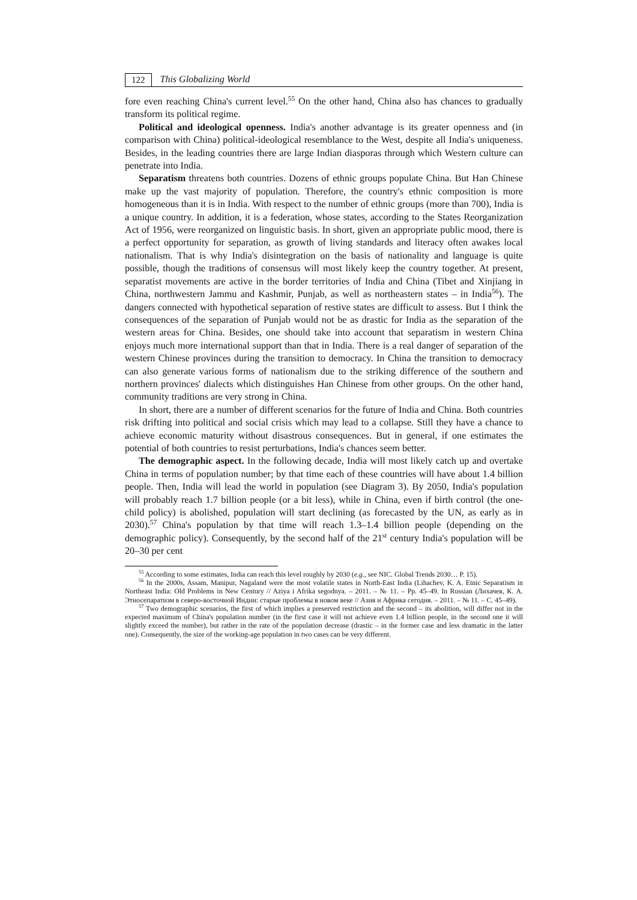122 This Globalizing World
fore even reaching China's current level.<sup>55</sup> On the other hand, China also has chances to gradually transform its political regime.
Political and ideological openness. India's another advantage is its greater openness and (in comparison with China) political-ideological resemblance to the West, despite all India's uniqueness. Besides, in the leading countries there are large Indian diasporas through which Western culture can penetrate into India.
Separatism threatens both countries. Dozens of ethnic groups populate China. But Han Chinese make up the vast majority of population. Therefore, the country's ethnic composition is more homogeneous than it is in India. With respect to the number of ethnic groups (more than 700), India is a unique country. In addition, it is a federation, whose states, according to the States Reorganization Act of 1956, were reorganized on linguistic basis. In short, given an appropriate public mood, there is a perfect opportunity for separation, as growth of living standards and literacy often awakes local nationalism. That is why India's disintegration on the basis of nationality and language is quite possible, though the traditions of consensus will most likely keep the country together. At present, separatist movements are active in the border territories of India and China (Tibet and Xinjiang in China, northwestern Jammu and Kashmir, Punjab, as well as northeastern states – in India<sup>56</sup>). The dangers connected with hypothetical separation of restive states are difficult to assess. But I think the consequences of the separation of Punjab would not be as drastic for India as the separation of the western areas for China. Besides, one should take into account that separatism in western China enjoys much more international support than that in India. There is a real danger of separation of the western Chinese provinces during the transition to democracy. In China the transition to democracy can also generate various forms of nationalism due to the striking difference of the southern and northern provinces' dialects which distinguishes Han Chinese from other groups. On the other hand, community traditions are very strong in China.
In short, there are a number of different scenarios for the future of India and China. Both countries risk drifting into political and social crisis which may lead to a collapse. Still they have a chance to achieve economic maturity without disastrous consequences. But in general, if one estimates the potential of both countries to resist perturbations, India's chances seem better.
The demographic aspect. In the following decade, India will most likely catch up and overtake China in terms of population number; by that time each of these countries will have about 1.4 billion people. Then, India will lead the world in population (see Diagram 3). By 2050, India's population will probably reach 1.7 billion people (or a bit less), while in China, even if birth control (the one-child policy) is abolished, population will start declining (as forecasted by the UN, as early as in 2030).<sup>57</sup> China's population by that time will reach 1.3–1.4 billion people (depending on the demographic policy). Consequently, by the second half of the 21<sup>st</sup> century India's population will be 20–30 per cent
<sup>55</sup> According to some estimates, India can reach this level roughly by 2030 (e.g., see NIC. Global Trends 2030… P. 15).
<sup>56</sup> In the 2000s, Assam, Manipur, Nagaland were the most volatile states in North-East India (Lihachev, K. A. Etnic Separatism in Northeast India: Old Problems in New Century // Aziya i Afrika segodnya. – 2011. – № 11. – Pp. 45–49. In Russian (Лихачев, К. А. Этносепаратизм в северо-восточной Индии: старые проблемы в новом веке // Азия и Африка сегодня. – 2011. – № 11. – С. 45–49).
<sup>57</sup> Two demographic scenarios, the first of which implies a preserved restriction and the second – its abolition, will differ not in the expected maximum of China's population number (in the first case it will not achieve even 1.4 billion people, in the second one it will slightly exceed the number), but rather in the rate of the population decrease (drastic – in the former case and less dramatic in the latter one). Consequently, the size of the working-age population in two cases can be very different.